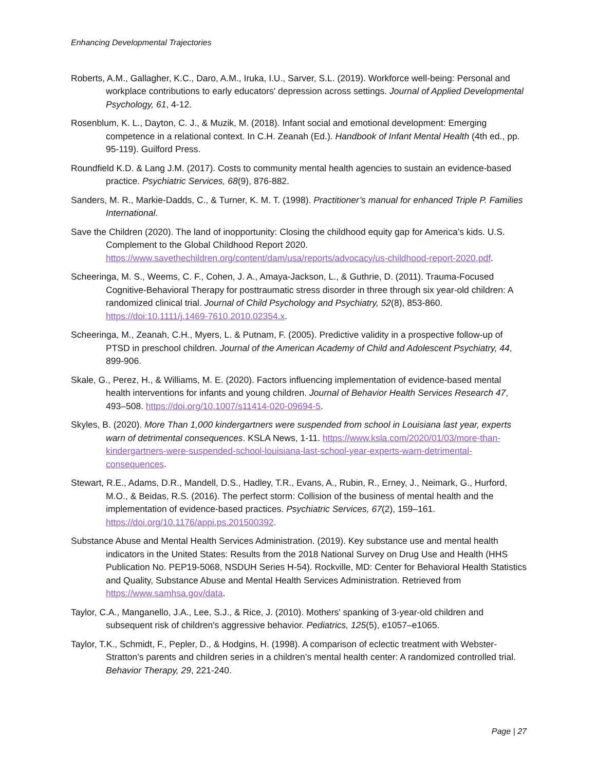Enhancing Developmental Trajectories
Roberts, A.M., Gallagher, K.C., Daro, A.M., Iruka, I.U., Sarver, S.L. (2019). Workforce well-being: Personal and workplace contributions to early educators' depression across settings. Journal of Applied Developmental Psychology, 61, 4-12.
Rosenblum, K. L., Dayton, C. J., & Muzik, M. (2018). Infant social and emotional development: Emerging competence in a relational context. In C.H. Zeanah (Ed.). Handbook of Infant Mental Health (4th ed., pp. 95-119). Guilford Press.
Roundfield K.D. & Lang J.M. (2017). Costs to community mental health agencies to sustain an evidence-based practice. Psychiatric Services, 68(9), 876-882.
Sanders, M. R., Markie-Dadds, C., & Turner, K. M. T. (1998). Practitioner’s manual for enhanced Triple P. Families International.
Save the Children (2020). The land of inopportunity: Closing the childhood equity gap for America’s kids. U.S. Complement to the Global Childhood Report 2020. https://www.savethechildren.org/content/dam/usa/reports/advocacy/us-childhood-report-2020.pdf.
Scheeringa, M. S., Weems, C. F., Cohen, J. A., Amaya-Jackson, L., & Guthrie, D. (2011). Trauma-Focused Cognitive-Behavioral Therapy for posttraumatic stress disorder in three through six year-old children: A randomized clinical trial. Journal of Child Psychology and Psychiatry, 52(8), 853-860. https://doi:10.1111/j.1469-7610.2010.02354.x.
Scheeringa, M., Zeanah, C.H., Myers, L. & Putnam, F. (2005). Predictive validity in a prospective follow-up of PTSD in preschool children. Journal of the American Academy of Child and Adolescent Psychiatry, 44, 899-906.
Skale, G., Perez, H., & Williams, M. E. (2020). Factors influencing implementation of evidence-based mental health interventions for infants and young children. Journal of Behavior Health Services Research 47, 493–508. https://doi.org/10.1007/s11414-020-09694-5.
Skyles, B. (2020). More Than 1,000 kindergartners were suspended from school in Louisiana last year, experts warn of detrimental consequences. KSLA News, 1-11. https://www.ksla.com/2020/01/03/more-than-kindergartners-were-suspended-school-louisiana-last-school-year-experts-warn-detrimental-consequences.
Stewart, R.E., Adams, D.R., Mandell, D.S., Hadley, T.R., Evans, A., Rubin, R., Erney, J., Neimark, G., Hurford, M.O., & Beidas, R.S. (2016). The perfect storm: Collision of the business of mental health and the implementation of evidence-based practices. Psychiatric Services, 67(2), 159–161. https://doi.org/10.1176/appi.ps.201500392.
Substance Abuse and Mental Health Services Administration. (2019). Key substance use and mental health indicators in the United States: Results from the 2018 National Survey on Drug Use and Health (HHS Publication No. PEP19-5068, NSDUH Series H-54). Rockville, MD: Center for Behavioral Health Statistics and Quality, Substance Abuse and Mental Health Services Administration. Retrieved from https://www.samhsa.gov/data.
Taylor, C.A., Manganello, J.A., Lee, S.J., & Rice, J. (2010). Mothers' spanking of 3-year-old children and subsequent risk of children's aggressive behavior. Pediatrics, 125(5), e1057–e1065.
Taylor, T.K., Schmidt, F., Pepler, D., & Hodgins, H. (1998). A comparison of eclectic treatment with Webster-Stratton’s parents and children series in a children’s mental health center: A randomized controlled trial. Behavior Therapy, 29, 221-240.
Page | 27